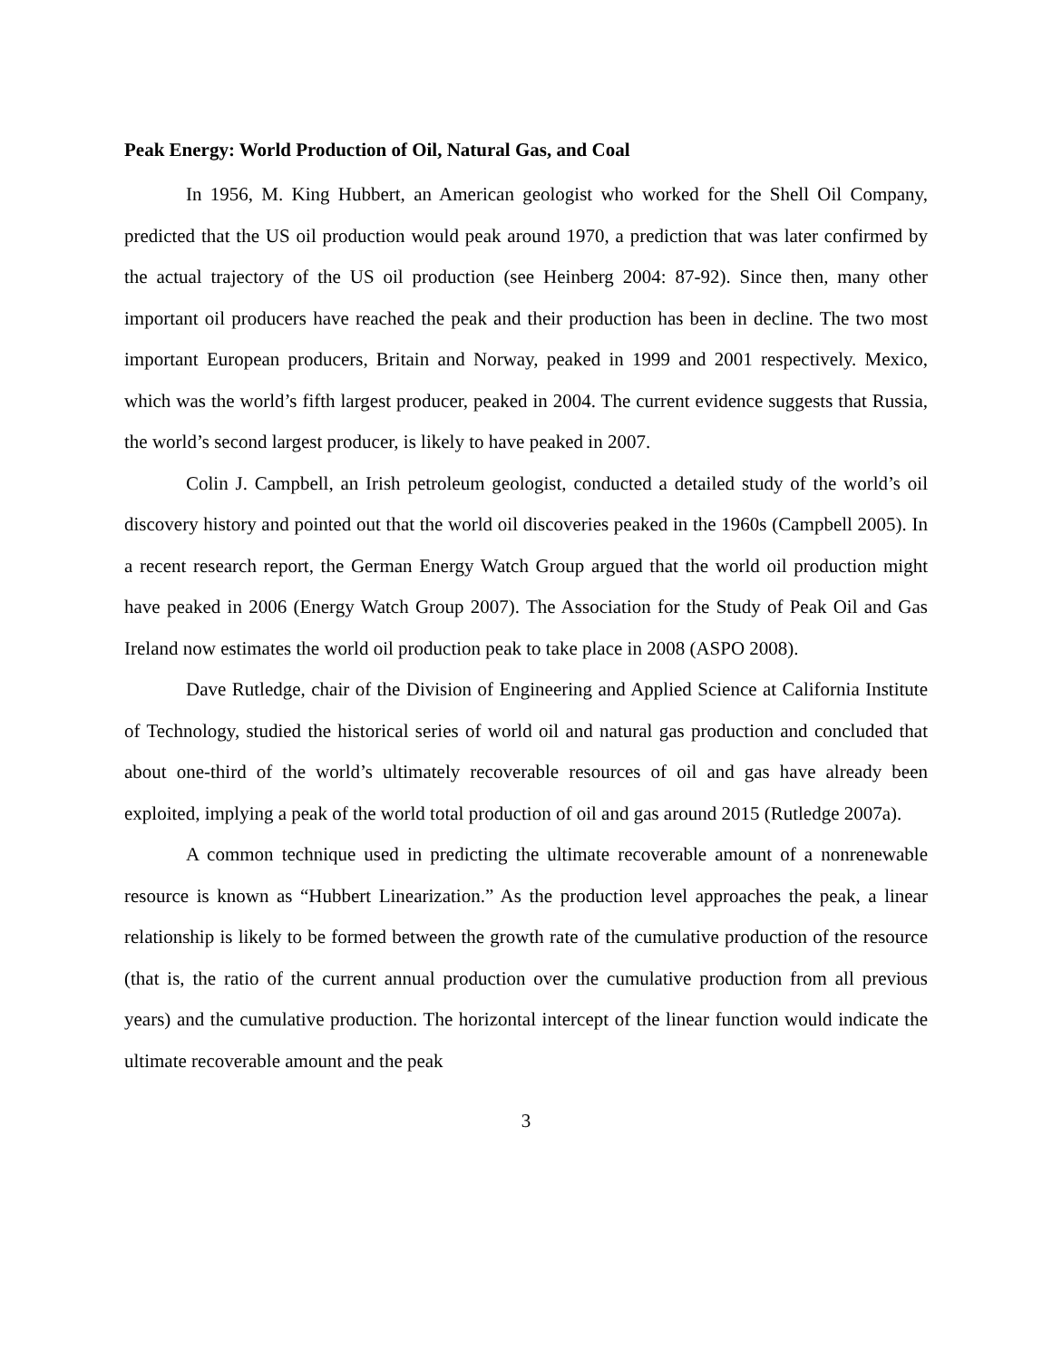Peak Energy: World Production of Oil, Natural Gas, and Coal
In 1956, M. King Hubbert, an American geologist who worked for the Shell Oil Company, predicted that the US oil production would peak around 1970, a prediction that was later confirmed by the actual trajectory of the US oil production (see Heinberg 2004: 87-92). Since then, many other important oil producers have reached the peak and their production has been in decline. The two most important European producers, Britain and Norway, peaked in 1999 and 2001 respectively. Mexico, which was the world’s fifth largest producer, peaked in 2004. The current evidence suggests that Russia, the world’s second largest producer, is likely to have peaked in 2007.
Colin J. Campbell, an Irish petroleum geologist, conducted a detailed study of the world’s oil discovery history and pointed out that the world oil discoveries peaked in the 1960s (Campbell 2005). In a recent research report, the German Energy Watch Group argued that the world oil production might have peaked in 2006 (Energy Watch Group 2007). The Association for the Study of Peak Oil and Gas Ireland now estimates the world oil production peak to take place in 2008 (ASPO 2008).
Dave Rutledge, chair of the Division of Engineering and Applied Science at California Institute of Technology, studied the historical series of world oil and natural gas production and concluded that about one-third of the world’s ultimately recoverable resources of oil and gas have already been exploited, implying a peak of the world total production of oil and gas around 2015 (Rutledge 2007a).
A common technique used in predicting the ultimate recoverable amount of a nonrenewable resource is known as “Hubbert Linearization.” As the production level approaches the peak, a linear relationship is likely to be formed between the growth rate of the cumulative production of the resource (that is, the ratio of the current annual production over the cumulative production from all previous years) and the cumulative production. The horizontal intercept of the linear function would indicate the ultimate recoverable amount and the peak
3